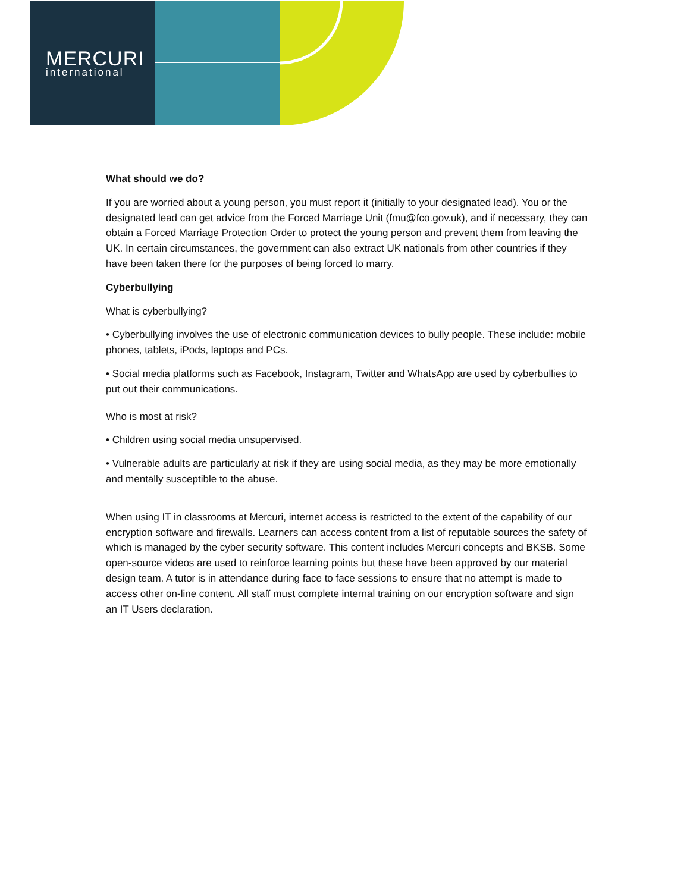MERCURI
international
What should we do?
If you are worried about a young person, you must report it (initially to your designated lead). You or the designated lead can get advice from the Forced Marriage Unit (fmu@fco.gov.uk), and if necessary, they can obtain a Forced Marriage Protection Order to protect the young person and prevent them from leaving the UK. In certain circumstances, the government can also extract UK nationals from other countries if they have been taken there for the purposes of being forced to marry.
Cyberbullying
What is cyberbullying?
• Cyberbullying involves the use of electronic communication devices to bully people. These include: mobile phones, tablets, iPods, laptops and PCs.
• Social media platforms such as Facebook, Instagram, Twitter and WhatsApp are used by cyberbullies to put out their communications.
Who is most at risk?
• Children using social media unsupervised.
• Vulnerable adults are particularly at risk if they are using social media, as they may be more emotionally and mentally susceptible to the abuse.
When using IT in classrooms at Mercuri, internet access is restricted to the extent of the capability of our encryption software and firewalls. Learners can access content from a list of reputable sources the safety of which is managed by the cyber security software. This content includes Mercuri concepts and BKSB. Some open-source videos are used to reinforce learning points but these have been approved by our material design team. A tutor is in attendance during face to face sessions to ensure that no attempt is made to access other on-line content. All staff must complete internal training on our encryption software and sign an IT Users declaration.